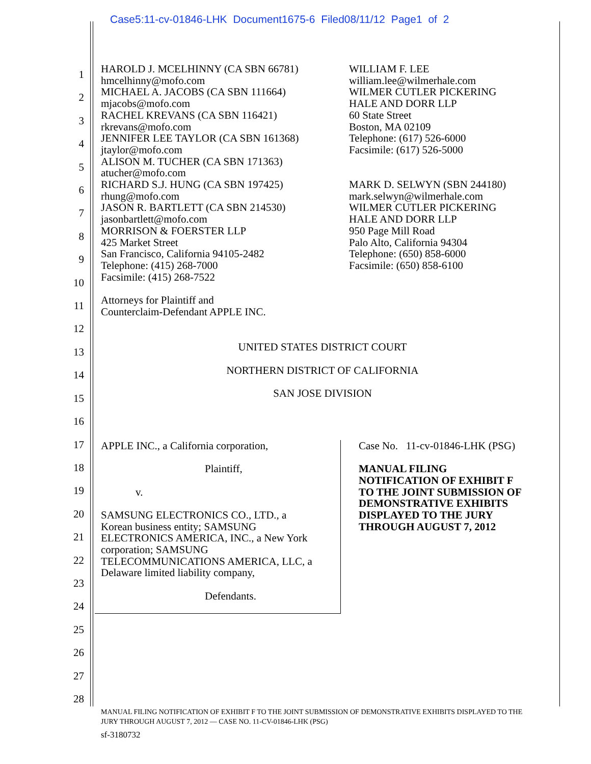Case5:11-cv-01846-LHK Document1675-6 Filed08/11/12 Page1 of 2
1
2
3
4
5
6
7
8
9
10
11
12
13
14
15
16
17
18
19
20
21
22
23
24
25
26
27
28
HAROLD J. MCELHINNY (CA SBN 66781)
hmcelhinny@mofo.com
MICHAEL A. JACOBS (CA SBN 111664)
mjacobs@mofo.com
RACHEL KREVANS (CA SBN 116421)
rkrevans@mofo.com
JENNIFER LEE TAYLOR (CA SBN 161368)
jtaylor@mofo.com
ALISON M. TUCHER (CA SBN 171363)
atucher@mofo.com
RICHARD S.J. HUNG (CA SBN 197425)
rhung@mofo.com
JASON R. BARTLETT (CA SBN 214530)
jasonbartlett@mofo.com
MORRISON & FOERSTER LLP
425 Market Street
San Francisco, California 94105-2482
Telephone: (415) 268-7000
Facsimile: (415) 268-7522
Attorneys for Plaintiff and
Counterclaim-Defendant APPLE INC.
WILLIAM F. LEE
william.lee@wilmerhale.com
WILMER CUTLER PICKERING
HALE AND DORR LLP
60 State Street
Boston, MA 02109
Telephone: (617) 526-6000
Facsimile: (617) 526-5000
MARK D. SELWYN (SBN 244180)
mark.selwyn@wilmerhale.com
WILMER CUTLER PICKERING
HALE AND DORR LLP
950 Page Mill Road
Palo Alto, California 94304
Telephone: (650) 858-6000
Facsimile: (650) 858-6100
UNITED STATES DISTRICT COURT
NORTHERN DISTRICT OF CALIFORNIA
SAN JOSE DIVISION
APPLE INC., a California corporation,
Plaintiff,
v.
SAMSUNG ELECTRONICS CO., LTD., a
Korean business entity; SAMSUNG
ELECTRONICS AMERICA, INC., a New York
corporation; SAMSUNG
TELECOMMUNICATIONS AMERICA, LLC, a
Delaware limited liability company,
Defendants.
Case No. 11-cv-01846-LHK (PSG)
MANUAL FILING
NOTIFICATION OF EXHIBIT F
TO THE JOINT SUBMISSION OF
DEMONSTRATIVE EXHIBITS
DISPLAYED TO THE JURY
THROUGH AUGUST 7, 2012
MANUAL FILING NOTIFICATION OF EXHIBIT F TO THE JOINT SUBMISSION OF DEMONSTRATIVE EXHIBITS DISPLAYED TO THE
JURY THROUGH AUGUST 7, 2012 — CASE NO. 11-CV-01846-LHK (PSG)
sf-3180732